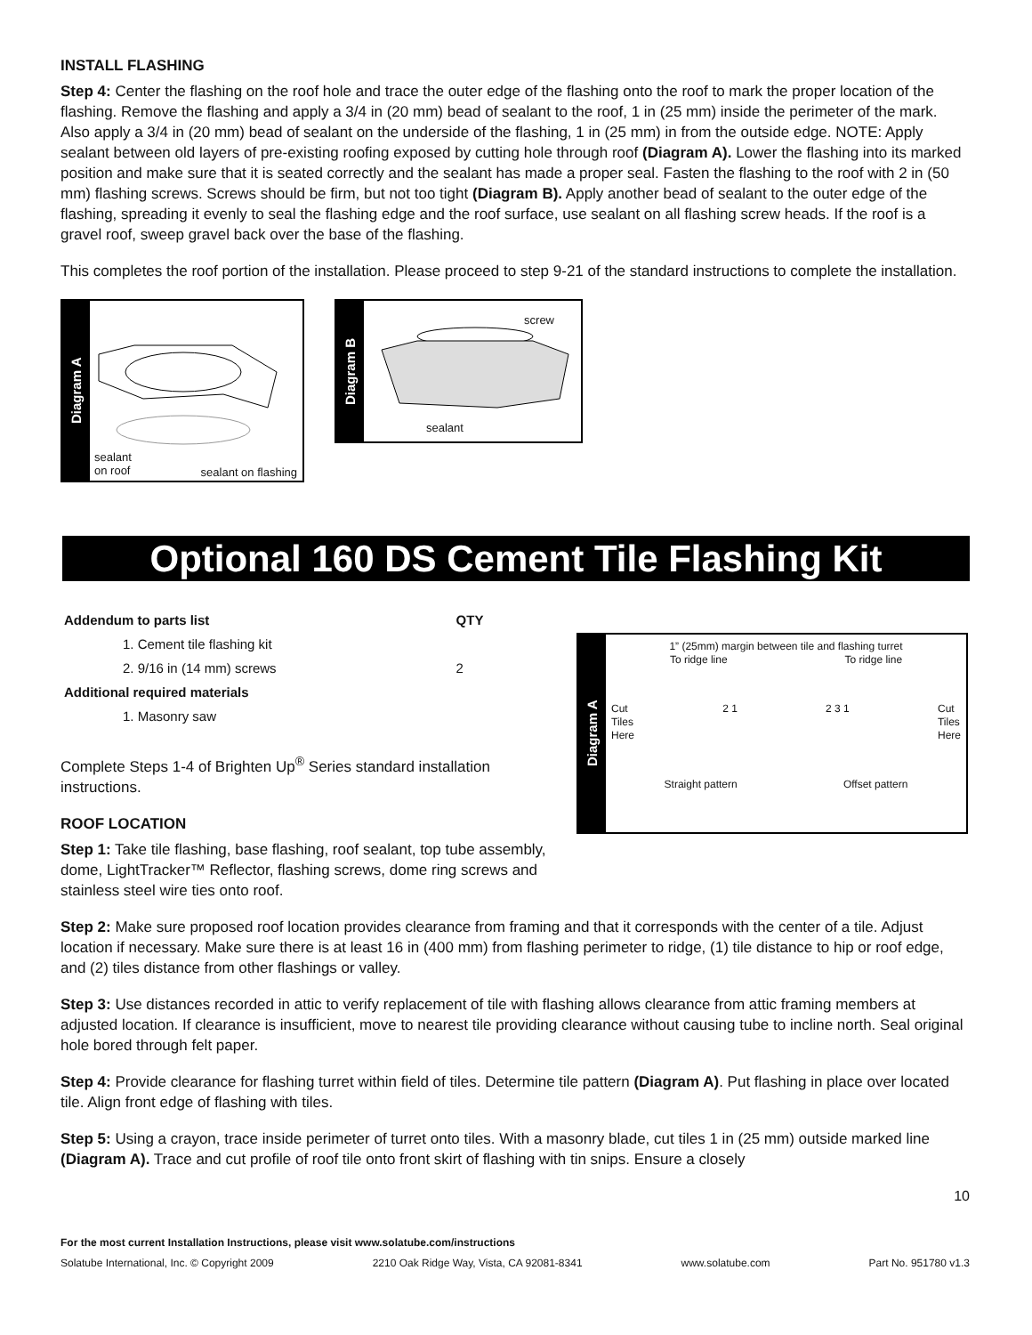INSTALL FLASHING
Step 4: Center the flashing on the roof hole and trace the outer edge of the flashing onto the roof to mark the proper location of the flashing. Remove the flashing and apply a 3/4 in (20 mm) bead of sealant to the roof, 1 in (25 mm) inside the perimeter of the mark. Also apply a 3/4 in (20 mm) bead of sealant on the underside of the flashing, 1 in (25 mm) in from the outside edge. NOTE: Apply sealant between old layers of pre-existing roofing exposed by cutting hole through roof (Diagram A). Lower the flashing into its marked position and make sure that it is seated correctly and the sealant has made a proper seal. Fasten the flashing to the roof with 2 in (50 mm) flashing screws. Screws should be firm, but not too tight (Diagram B). Apply another bead of sealant to the outer edge of the flashing, spreading it evenly to seal the flashing edge and the roof surface, use sealant on all flashing screw heads. If the roof is a gravel roof, sweep gravel back over the base of the flashing.
This completes the roof portion of the installation. Please proceed to step 9-21 of the standard instructions to complete the installation.
Diagram A
sealant
on roof
sealant on flashing
Diagram B
screw
sealant
Optional 160 DS Cement Tile Flashing Kit
| Addendum to parts list | QTY |
| --- | --- |
| 1. Cement tile flashing kit | |
| 2. 9/16 in (14 mm) screws | 2 |
| Additional required materials | |
| 1. Masonry saw | |
Complete Steps 1-4 of Brighten Up<sup>®</sup> Series standard installation instructions.
ROOF LOCATION
Step 1: Take tile flashing, base flashing, roof sealant, top tube assembly, dome, LightTracker™ Reflector, flashing screws, dome ring screws and stainless steel wire ties onto roof.
Diagram A
1” (25mm) margin between tile and flashing turret
To ridge line To ridge line
Cut
Tiles
Here 2 1 2 3 1 Cut
Tiles
Here
Straight pattern Offset pattern
Step 2: Make sure proposed roof location provides clearance from framing and that it corresponds with the center of a tile. Adjust location if necessary. Make sure there is at least 16 in (400 mm) from flashing perimeter to ridge, (1) tile distance to hip or roof edge, and (2) tiles distance from other flashings or valley.
Step 3: Use distances recorded in attic to verify replacement of tile with flashing allows clearance from attic framing members at adjusted location. If clearance is insufficient, move to nearest tile providing clearance without causing tube to incline north. Seal original hole bored through felt paper.
Step 4: Provide clearance for flashing turret within field of tiles. Determine tile pattern (Diagram A). Put flashing in place over located tile. Align front edge of flashing with tiles.
Step 5: Using a crayon, trace inside perimeter of turret onto tiles. With a masonry blade, cut tiles 1 in (25 mm) outside marked line (Diagram A). Trace and cut profile of roof tile onto front skirt of flashing with tin snips. Ensure a closely
10
For the most current Installation Instructions, please visit www.solatube.com/instructions
Solatube International, Inc. © Copyright 2009 2210 Oak Ridge Way, Vista, CA 92081-8341 www.solatube.com Part No. 951780 v1.3